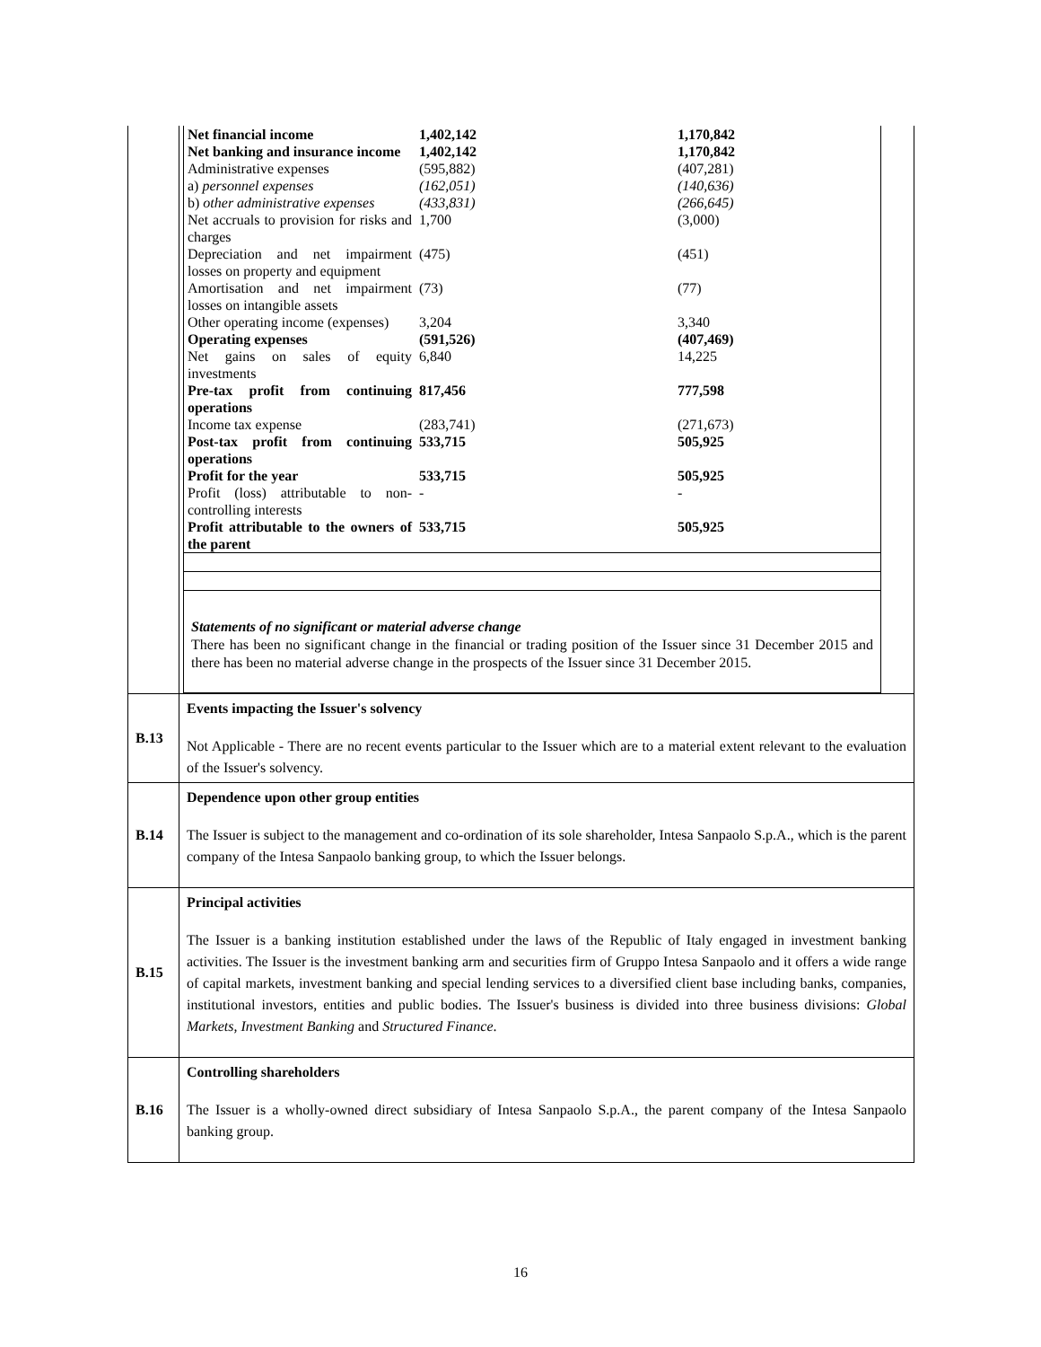| | / Net financial income / 1,402,142 / 1,170,842 / / Net banking and insurance income / 1,402,142 / 1,170,842 / / Administrative expenses / (595,882) / (407,281) / / a) personnel expenses / (162,051) / (140,636) / / b) other administrative expenses / (433,831) / (266,645) / / Net accruals to provision for risks and charges / 1,700 / (3,000) / / Depreciation and net impairment losses on property and equipment / (475) / (451) / / Amortisation and net impairment losses on intangible assets / (73) / (77) / / Other operating income (expenses) / 3,204 / 3,340 / / Operating expenses / (591,526) / (407,469) / / Net gains on sales of equity investments / 6,840 / 14,225 / / Pre-tax profit from continuing operations / 817,456 / 777,598 / / Income tax expense / (283,741) / (271,673) / / Post-tax profit from continuing operations / 533,715 / 505,925 / / Profit for the year / 533,715 / 505,925 / / Profit (loss) attributable to non-controlling interests / - / - / / Profit attributable to the owners of the parent / 533,715 / 505,925 / Statements of no significant or material adverse change There has been no significant change in the financial or trading position of the Issuer since 31 December 2015 and there has been no material adverse change in the prospects of the Issuer since 31 December 2015. |
| B.13 | Events impacting the Issuer's solvency Not Applicable - There are no recent events particular to the Issuer which are to a material extent relevant to the evaluation of the Issuer's solvency. |
| B.14 | Dependence upon other group entities The Issuer is subject to the management and co-ordination of its sole shareholder, Intesa Sanpaolo S.p.A., which is the parent company of the Intesa Sanpaolo banking group, to which the Issuer belongs. |
| B.15 | Principal activities The Issuer is a banking institution established under the laws of the Republic of Italy engaged in investment banking activities. The Issuer is the investment banking arm and securities firm of Gruppo Intesa Sanpaolo and it offers a wide range of capital markets, investment banking and special lending services to a diversified client base including banks, companies, institutional investors, entities and public bodies. The Issuer's business is divided into three business divisions: Global Markets , Investment Banking and Structured Finance . |
| B.16 | Controlling shareholders The Issuer is a wholly-owned direct subsidiary of Intesa Sanpaolo S.p.A., the parent company of the Intesa Sanpaolo banking group. |
16